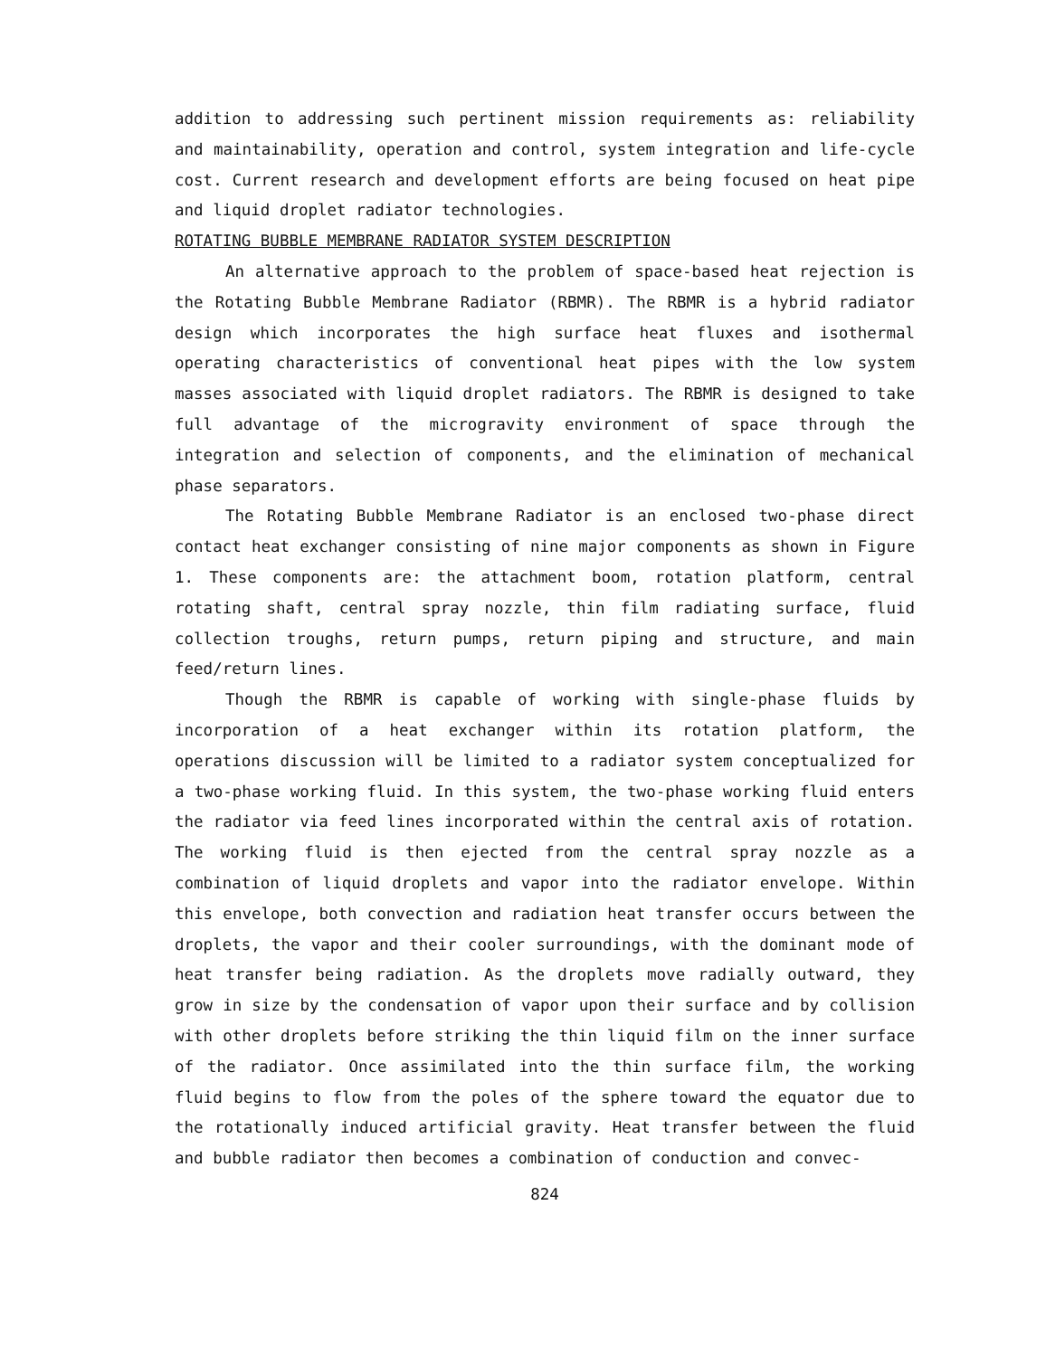addition to addressing such pertinent mission requirements as: reliability and maintainability, operation and control, system integration and life-cycle cost. Current research and development efforts are being focused on heat pipe and liquid droplet radiator technologies.
ROTATING BUBBLE MEMBRANE RADIATOR SYSTEM DESCRIPTION
An alternative approach to the problem of space-based heat rejection is the Rotating Bubble Membrane Radiator (RBMR). The RBMR is a hybrid radiator design which incorporates the high surface heat fluxes and isothermal operating characteristics of conventional heat pipes with the low system masses associated with liquid droplet radiators. The RBMR is designed to take full advantage of the microgravity environment of space through the integration and selection of components, and the elimination of mechanical phase separators.
The Rotating Bubble Membrane Radiator is an enclosed two-phase direct contact heat exchanger consisting of nine major components as shown in Figure 1. These components are: the attachment boom, rotation platform, central rotating shaft, central spray nozzle, thin film radiating surface, fluid collection troughs, return pumps, return piping and structure, and main feed/return lines.
Though the RBMR is capable of working with single-phase fluids by incorporation of a heat exchanger within its rotation platform, the operations discussion will be limited to a radiator system conceptualized for a two-phase working fluid. In this system, the two-phase working fluid enters the radiator via feed lines incorporated within the central axis of rotation. The working fluid is then ejected from the central spray nozzle as a combination of liquid droplets and vapor into the radiator envelope. Within this envelope, both convection and radiation heat transfer occurs between the droplets, the vapor and their cooler surroundings, with the dominant mode of heat transfer being radiation. As the droplets move radially outward, they grow in size by the condensation of vapor upon their surface and by collision with other droplets before striking the thin liquid film on the inner surface of the radiator. Once assimilated into the thin surface film, the working fluid begins to flow from the poles of the sphere toward the equator due to the rotationally induced artificial gravity. Heat transfer between the fluid and bubble radiator then becomes a combination of conduction and convec-
824